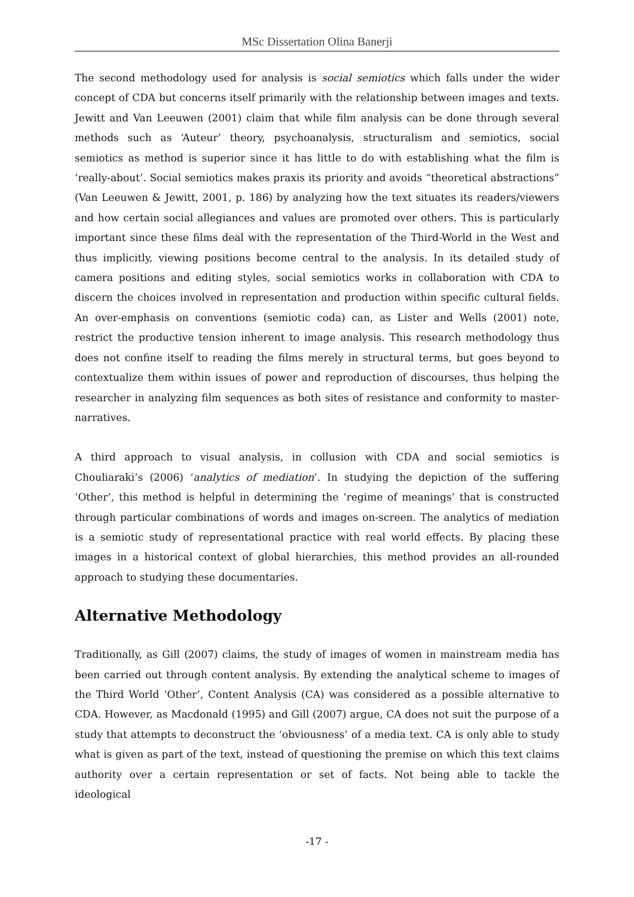MSc Dissertation Olina Banerji
The second methodology used for analysis is social semiotics which falls under the wider concept of CDA but concerns itself primarily with the relationship between images and texts. Jewitt and Van Leeuwen (2001) claim that while film analysis can be done through several methods such as ‘Auteur’ theory, psychoanalysis, structuralism and semiotics, social semiotics as method is superior since it has little to do with establishing what the film is ‘really-about’. Social semiotics makes praxis its priority and avoids “theoretical abstractions” (Van Leeuwen & Jewitt, 2001, p. 186) by analyzing how the text situates its readers/viewers and how certain social allegiances and values are promoted over others. This is particularly important since these films deal with the representation of the Third-World in the West and thus implicitly, viewing positions become central to the analysis. In its detailed study of camera positions and editing styles, social semiotics works in collaboration with CDA to discern the choices involved in representation and production within specific cultural fields. An over-emphasis on conventions (semiotic coda) can, as Lister and Wells (2001) note, restrict the productive tension inherent to image analysis. This research methodology thus does not confine itself to reading the films merely in structural terms, but goes beyond to contextualize them within issues of power and reproduction of discourses, thus helping the researcher in analyzing film sequences as both sites of resistance and conformity to master-narratives.
A third approach to visual analysis, in collusion with CDA and social semiotics is Chouliaraki’s (2006) ‘analytics of mediation’. In studying the depiction of the suffering ‘Other’, this method is helpful in determining the ‘regime of meanings’ that is constructed through particular combinations of words and images on-screen. The analytics of mediation is a semiotic study of representational practice with real world effects. By placing these images in a historical context of global hierarchies, this method provides an all-rounded approach to studying these documentaries.
Alternative Methodology
Traditionally, as Gill (2007) claims, the study of images of women in mainstream media has been carried out through content analysis. By extending the analytical scheme to images of the Third World ‘Other’, Content Analysis (CA) was considered as a possible alternative to CDA. However, as Macdonald (1995) and Gill (2007) argue, CA does not suit the purpose of a study that attempts to deconstruct the ‘obviousness’ of a media text. CA is only able to study what is given as part of the text, instead of questioning the premise on which this text claims authority over a certain representation or set of facts. Not being able to tackle the ideological
-17 -